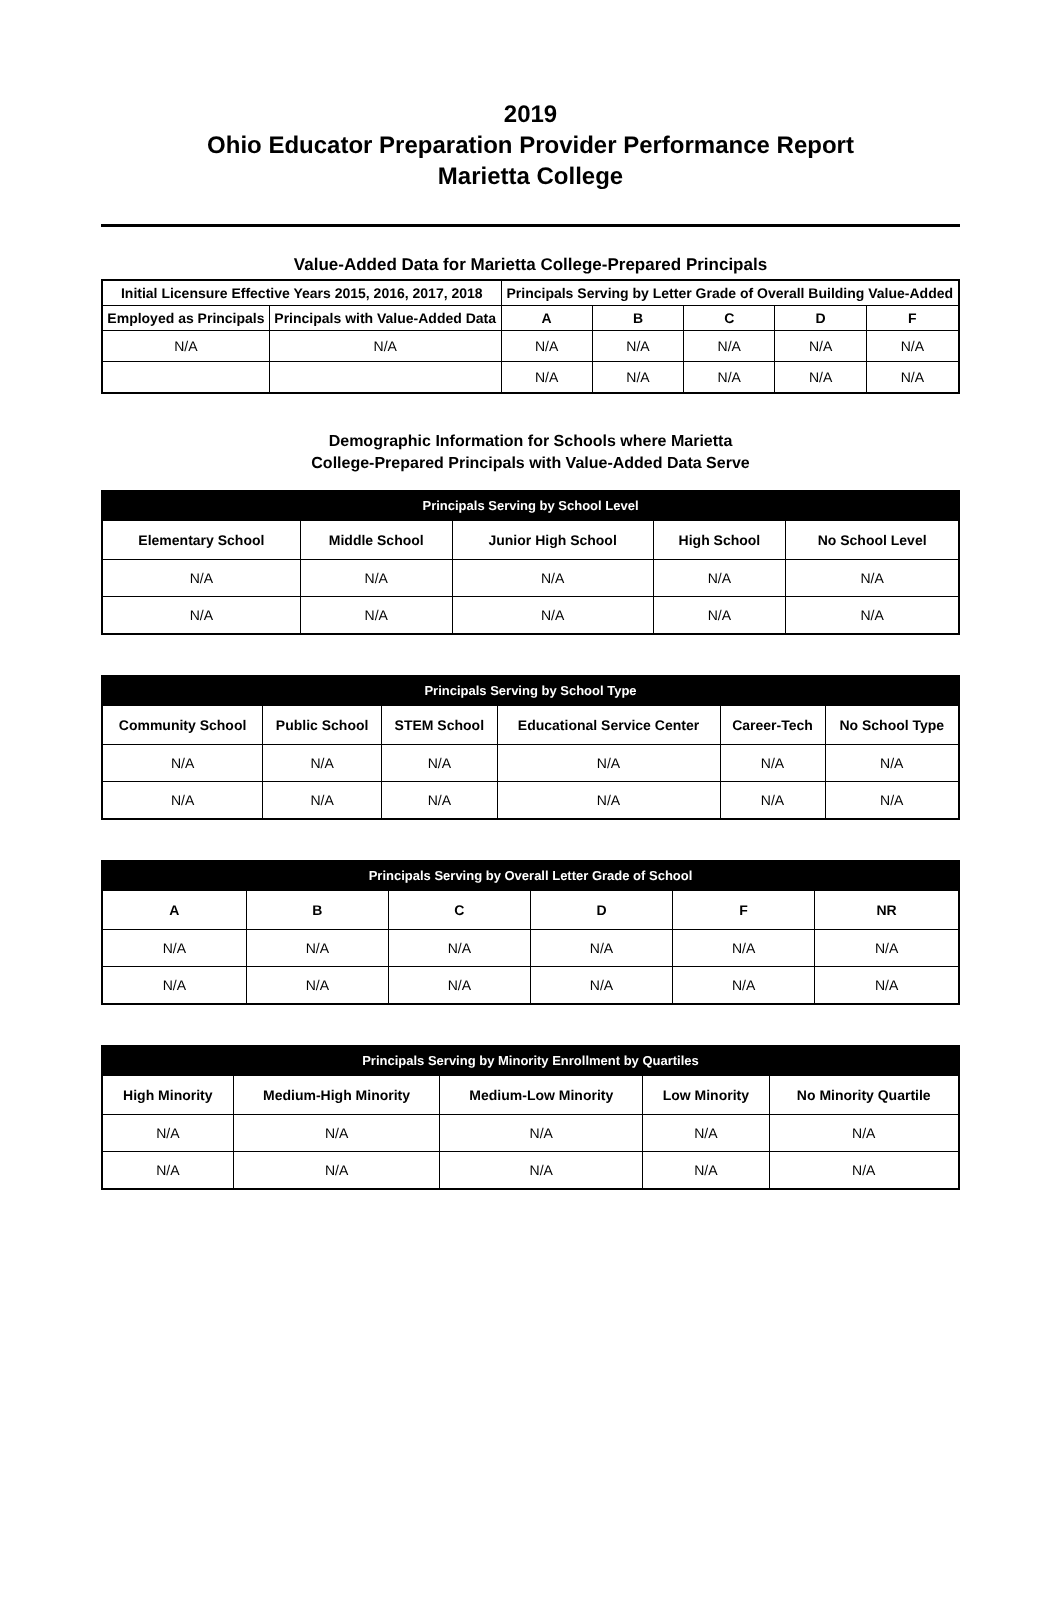2019
Ohio Educator Preparation Provider Performance Report
Marietta College
Value-Added Data for Marietta College-Prepared Principals
| Initial Licensure Effective Years 2015, 2016, 2017, 2018 | | Principals Serving by Letter Grade of Overall Building Value-Added | | | | |
| --- | --- | --- | --- | --- | --- | --- |
| Employed as Principals | Principals with Value-Added Data | A | B | C | D | F |
| N/A | N/A | N/A | N/A | N/A | N/A | N/A |
| | | N/A | N/A | N/A | N/A | N/A |
Demographic Information for Schools where Marietta
College-Prepared Principals with Value-Added Data Serve
| Principals Serving by School Level | | | | |
| Elementary School | Middle School | Junior High School | High School | No School Level |
| N/A | N/A | N/A | N/A | N/A |
| N/A | N/A | N/A | N/A | N/A |
| Principals Serving by School Type | | | | | |
| Community School | Public School | STEM School | Educational Service Center | Career-Tech | No School Type |
| N/A | N/A | N/A | N/A | N/A | N/A |
| N/A | N/A | N/A | N/A | N/A | N/A |
| Principals Serving by Overall Letter Grade of School | | | | | |
| A | B | C | D | F | NR |
| N/A | N/A | N/A | N/A | N/A | N/A |
| N/A | N/A | N/A | N/A | N/A | N/A |
| Principals Serving by Minority Enrollment by Quartiles | | | | |
| High Minority | Medium-High Minority | Medium-Low Minority | Low Minority | No Minority Quartile |
| N/A | N/A | N/A | N/A | N/A |
| N/A | N/A | N/A | N/A | N/A |